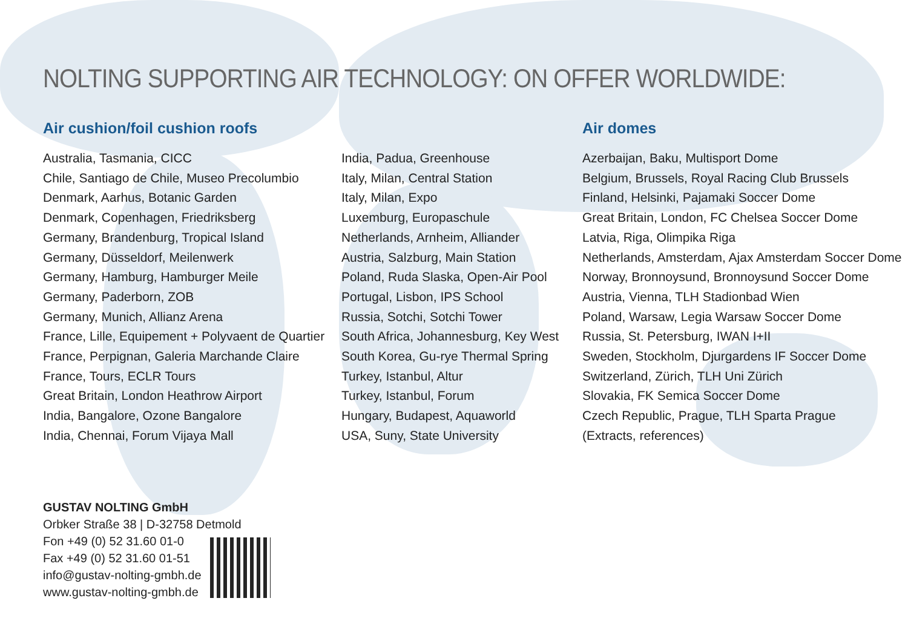NOLTING SUPPORTING AIR TECHNOLOGY: ON OFFER WORLDWIDE:
Air cushion/foil cushion roofs
Australia, Tasmania, CICC
Chile, Santiago de Chile, Museo Precolumbio
Denmark, Aarhus, Botanic Garden
Denmark, Copenhagen, Friedriksberg
Germany, Brandenburg, Tropical Island
Germany, Düsseldorf, Meilenwerk
Germany, Hamburg, Hamburger Meile
Germany, Paderborn, ZOB
Germany, Munich, Allianz Arena
France, Lille, Equipement + Polyvaent de Quartier
France, Perpignan, Galeria Marchande Claire
France, Tours, ECLR Tours
Great Britain, London Heathrow Airport
India, Bangalore, Ozone Bangalore
India, Chennai, Forum Vijaya Mall
India, Padua, Greenhouse
Italy, Milan, Central Station
Italy, Milan, Expo
Luxemburg, Europaschule
Netherlands, Arnheim, Alliander
Austria, Salzburg, Main Station
Poland, Ruda Slaska, Open-Air Pool
Portugal, Lisbon, IPS School
Russia, Sotchi, Sotchi Tower
South Africa, Johannesburg, Key West
South Korea, Gu-rye Thermal Spring
Turkey, Istanbul, Altur
Turkey, Istanbul, Forum
Hungary, Budapest, Aquaworld
USA, Suny, State University
Air domes
Azerbaijan, Baku, Multisport Dome
Belgium, Brussels, Royal Racing Club Brussels
Finland, Helsinki, Pajamaki Soccer Dome
Great Britain, London, FC Chelsea Soccer Dome
Latvia, Riga, Olimpika Riga
Netherlands, Amsterdam, Ajax Amsterdam Soccer Dome
Norway, Bronnoysund, Bronnoysund Soccer Dome
Austria, Vienna, TLH Stadionbad Wien
Poland, Warsaw, Legia Warsaw Soccer Dome
Russia, St. Petersburg, IWAN I+II
Sweden, Stockholm, Djurgardens IF Soccer Dome
Switzerland, Zürich, TLH Uni Zürich
Slovakia, FK Semica Soccer Dome
Czech Republic, Prague, TLH Sparta Prague
(Extracts, references)
GUSTAV NOLTING GmbH
Orbker Straße 38 | D-32758 Detmold
Fon +49 (0) 52 31.60 01-0
Fax +49 (0) 52 31.60 01-51
info@gustav-nolting-gmbh.de
www.gustav-nolting-gmbh.de